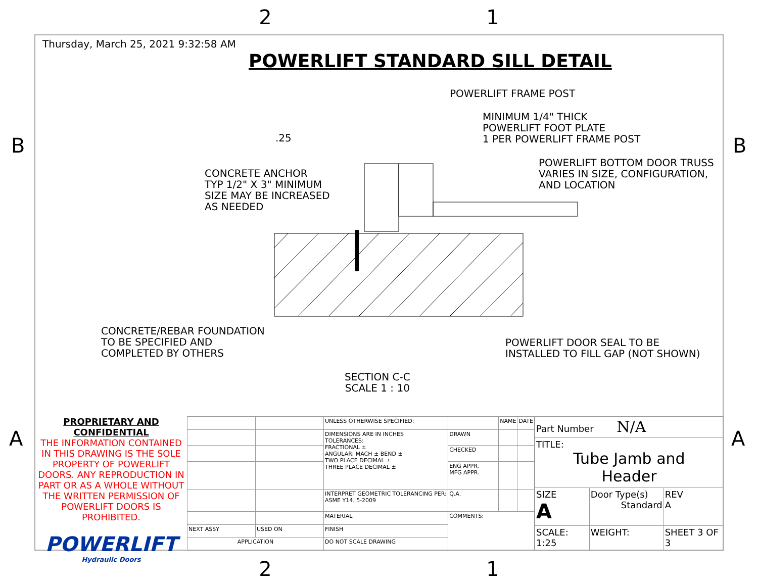2 1
B B
A A
Thursday, March 25, 2021 9:32:58 AM
POWERLIFT STANDARD SILL DETAIL
POWERLIFT FRAME POST
MINIMUM 1/4" THICK
POWERLIFT FOOT PLATE
1 PER POWERLIFT FRAME POST
.25
POWERLIFT BOTTOM DOOR TRUSS
VARIES IN SIZE, CONFIGURATION,
AND LOCATION
CONCRETE ANCHOR
TYP 1/2" X 3" MINIMUM
SIZE MAY BE INCREASED
AS NEEDED
CONCRETE/REBAR FOUNDATION
TO BE SPECIFIED AND
COMPLETED BY OTHERS
POWERLIFT DOOR SEAL TO BE
INSTALLED TO FILL GAP (NOT SHOWN)
SECTION C-C
SCALE 1 : 10
PROPRIETARY AND CONFIDENTIAL
THE INFORMATION CONTAINED IN THIS DRAWING IS THE SOLE PROPERTY OF POWERLIFT DOORS. ANY REPRODUCTION IN PART OR AS A WHOLE WITHOUT THE WRITTEN PERMISSION OF POWERLIFT DOORS IS PROHIBITED.
POWERLIFT
Hydraulic Doors
| | | UNLESS OTHERWISE SPECIFIED: | | NAME | DATE |
| | | DIMENSIONS ARE IN INCHES TOLERANCES: FRACTIONAL ± ANGULAR: MACH ± BEND ± TWO PLACE DECIMAL ± THREE PLACE DECIMAL ± | DRAWN | | |
| | | | CHECKED | | |
| | | | ENG APPR. MFG APPR. | | |
| | | INTERPRET GEOMETRIC TOLERANCING PER: ASME Y14. 5-2009 | Q.A. | | |
| | | MATERIAL | COMMENTS: | | |
| NEXT ASSY | USED ON | FINISH | | | |
| APPLICATION | | DO NOT SCALE DRAWING | | | |
| Part Number N/A | | |
| TITLE: Tube Jamb and Header | | |
| SIZE A | Door Type(s) Standard | REV A |
| SCALE: 1:25 | WEIGHT: | SHEET 3 OF 3 |
2 1